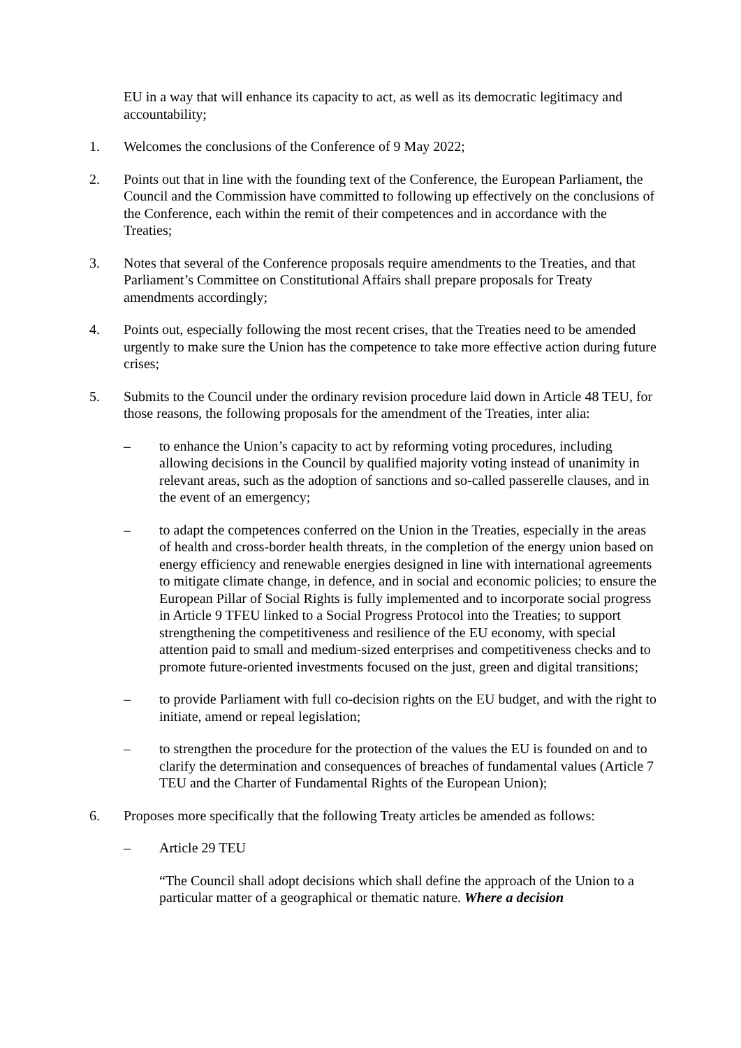EU in a way that will enhance its capacity to act, as well as its democratic legitimacy and accountability;
1. Welcomes the conclusions of the Conference of 9 May 2022;
2. Points out that in line with the founding text of the Conference, the European Parliament, the Council and the Commission have committed to following up effectively on the conclusions of the Conference, each within the remit of their competences and in accordance with the Treaties;
3. Notes that several of the Conference proposals require amendments to the Treaties, and that Parliament’s Committee on Constitutional Affairs shall prepare proposals for Treaty amendments accordingly;
4. Points out, especially following the most recent crises, that the Treaties need to be amended urgently to make sure the Union has the competence to take more effective action during future crises;
5. Submits to the Council under the ordinary revision procedure laid down in Article 48 TEU, for those reasons, the following proposals for the amendment of the Treaties, inter alia:
– to enhance the Union’s capacity to act by reforming voting procedures, including allowing decisions in the Council by qualified majority voting instead of unanimity in relevant areas, such as the adoption of sanctions and so-called passerelle clauses, and in the event of an emergency;
– to adapt the competences conferred on the Union in the Treaties, especially in the areas of health and cross-border health threats, in the completion of the energy union based on energy efficiency and renewable energies designed in line with international agreements to mitigate climate change, in defence, and in social and economic policies; to ensure the European Pillar of Social Rights is fully implemented and to incorporate social progress in Article 9 TFEU linked to a Social Progress Protocol into the Treaties; to support strengthening the competitiveness and resilience of the EU economy, with special attention paid to small and medium-sized enterprises and competitiveness checks and to promote future-oriented investments focused on the just, green and digital transitions;
– to provide Parliament with full co-decision rights on the EU budget, and with the right to initiate, amend or repeal legislation;
– to strengthen the procedure for the protection of the values the EU is founded on and to clarify the determination and consequences of breaches of fundamental values (Article 7 TEU and the Charter of Fundamental Rights of the European Union);
6. Proposes more specifically that the following Treaty articles be amended as follows:
– Article 29 TEU
“The Council shall adopt decisions which shall define the approach of the Union to a particular matter of a geographical or thematic nature. Where a decision